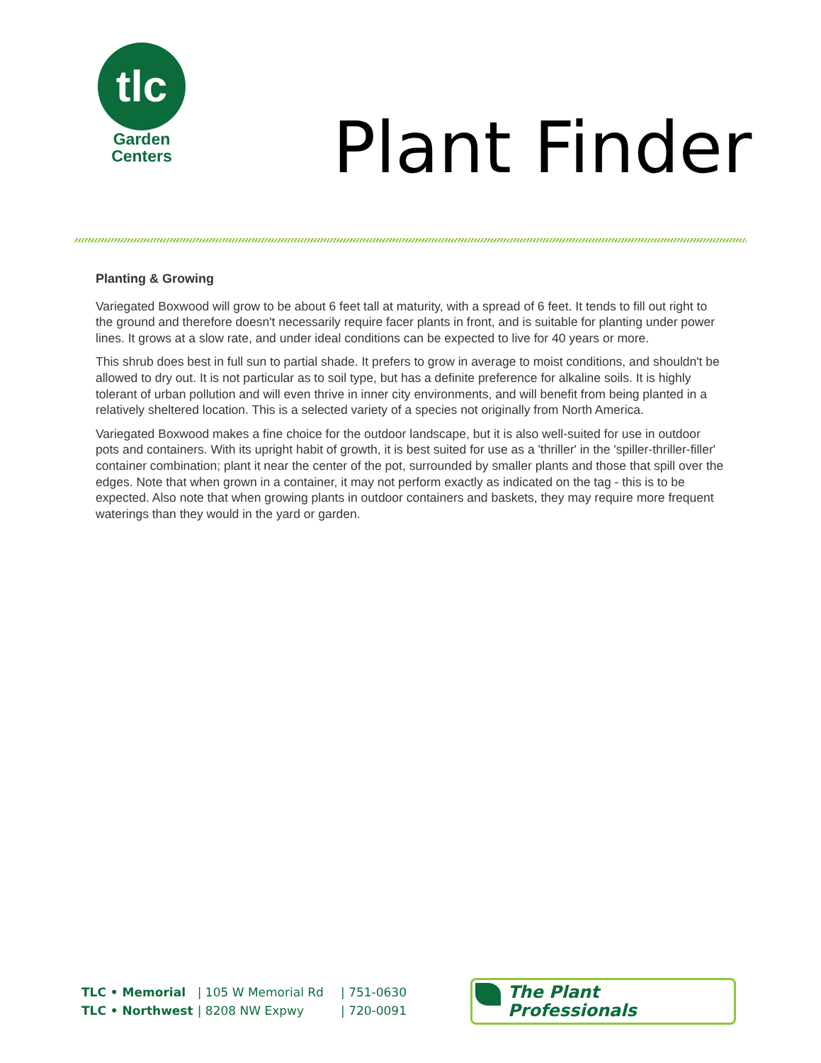tlc
Garden
Centers
Plant Finder
Planting & Growing
Variegated Boxwood will grow to be about 6 feet tall at maturity, with a spread of 6 feet. It tends to fill out right to the ground and therefore doesn't necessarily require facer plants in front, and is suitable for planting under power lines. It grows at a slow rate, and under ideal conditions can be expected to live for 40 years or more.
This shrub does best in full sun to partial shade. It prefers to grow in average to moist conditions, and shouldn't be allowed to dry out. It is not particular as to soil type, but has a definite preference for alkaline soils. It is highly tolerant of urban pollution and will even thrive in inner city environments, and will benefit from being planted in a relatively sheltered location. This is a selected variety of a species not originally from North America.
Variegated Boxwood makes a fine choice for the outdoor landscape, but it is also well-suited for use in outdoor pots and containers. With its upright habit of growth, it is best suited for use as a 'thriller' in the 'spiller-thriller-filler' container combination; plant it near the center of the pot, surrounded by smaller plants and those that spill over the edges. Note that when grown in a container, it may not perform exactly as indicated on the tag - this is to be expected. Also note that when growing plants in outdoor containers and baskets, they may require more frequent waterings than they would in the yard or garden.
TLC • Memorial
TLC • Northwest
| 105 W Memorial Rd
| 8208 NW Expwy
| 751-0630
| 720-0091
The Plant Professionals